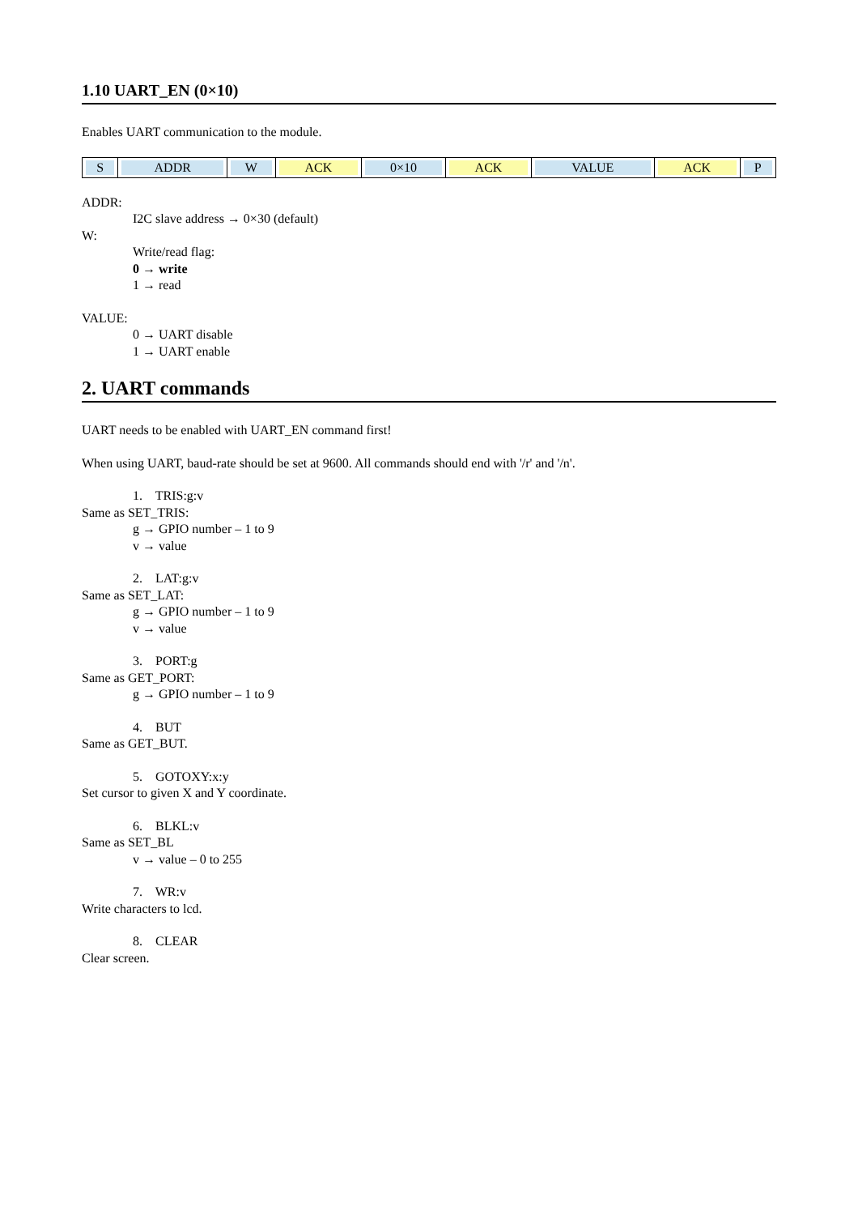1.10 UART_EN (0×10)
Enables UART communication to the module.
| S | ADDR | W | ACK | 0×10 | ACK | VALUE | ACK | P |
ADDR:
I2C slave address → 0×30 (default)
W:
Write/read flag:
0 → write
1 → read
VALUE:
0 → UART disable
1 → UART enable
2. UART commands
UART needs to be enabled with UART_EN command first!
When using UART, baud-rate should be set at 9600. All commands should end with '/r' and '/n'.
1. TRIS:g:v
Same as SET_TRIS:
g → GPIO number – 1 to 9
v → value
2. LAT:g:v
Same as SET_LAT:
g → GPIO number – 1 to 9
v → value
3. PORT:g
Same as GET_PORT:
g → GPIO number – 1 to 9
4. BUT
Same as GET_BUT.
5. GOTOXY:x:y
Set cursor to given X and Y coordinate.
6. BLKL:v
Same as SET_BL
v → value – 0 to 255
7. WR:v
Write characters to lcd.
8. CLEAR
Clear screen.